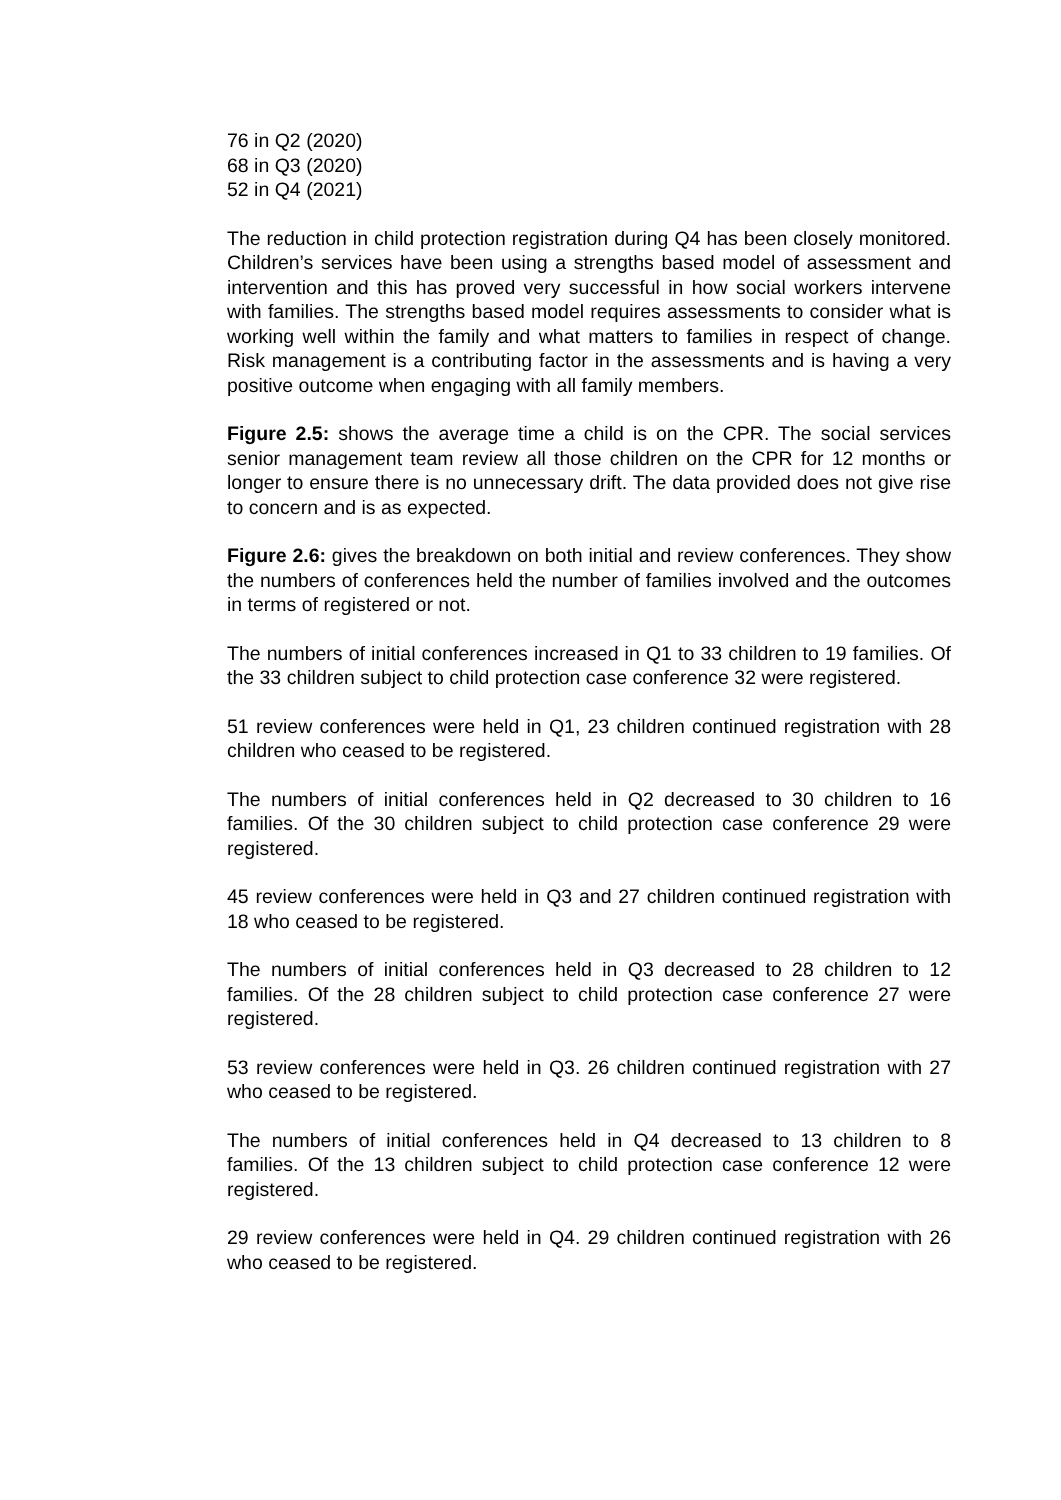76 in Q2 (2020)
68 in Q3 (2020)
52 in Q4 (2021)
The reduction in child protection registration during Q4 has been closely monitored. Children’s services have been using a strengths based model of assessment and intervention and this has proved very successful in how social workers intervene with families. The strengths based model requires assessments to consider what is working well within the family and what matters to families in respect of change. Risk management is a contributing factor in the assessments and is having a very positive outcome when engaging with all family members.
Figure 2.5: shows the average time a child is on the CPR. The social services senior management team review all those children on the CPR for 12 months or longer to ensure there is no unnecessary drift. The data provided does not give rise to concern and is as expected.
Figure 2.6: gives the breakdown on both initial and review conferences. They show the numbers of conferences held the number of families involved and the outcomes in terms of registered or not.
The numbers of initial conferences increased in Q1 to 33 children to 19 families. Of the 33 children subject to child protection case conference 32 were registered.
51 review conferences were held in Q1, 23 children continued registration with 28 children who ceased to be registered.
The numbers of initial conferences held in Q2 decreased to 30 children to 16 families. Of the 30 children subject to child protection case conference 29 were registered.
45 review conferences were held in Q3 and 27 children continued registration with 18 who ceased to be registered.
The numbers of initial conferences held in Q3 decreased to 28 children to 12 families. Of the 28 children subject to child protection case conference 27 were registered.
53 review conferences were held in Q3. 26 children continued registration with 27 who ceased to be registered.
The numbers of initial conferences held in Q4 decreased to 13 children to 8 families. Of the 13 children subject to child protection case conference 12 were registered.
29 review conferences were held in Q4. 29 children continued registration with 26 who ceased to be registered.